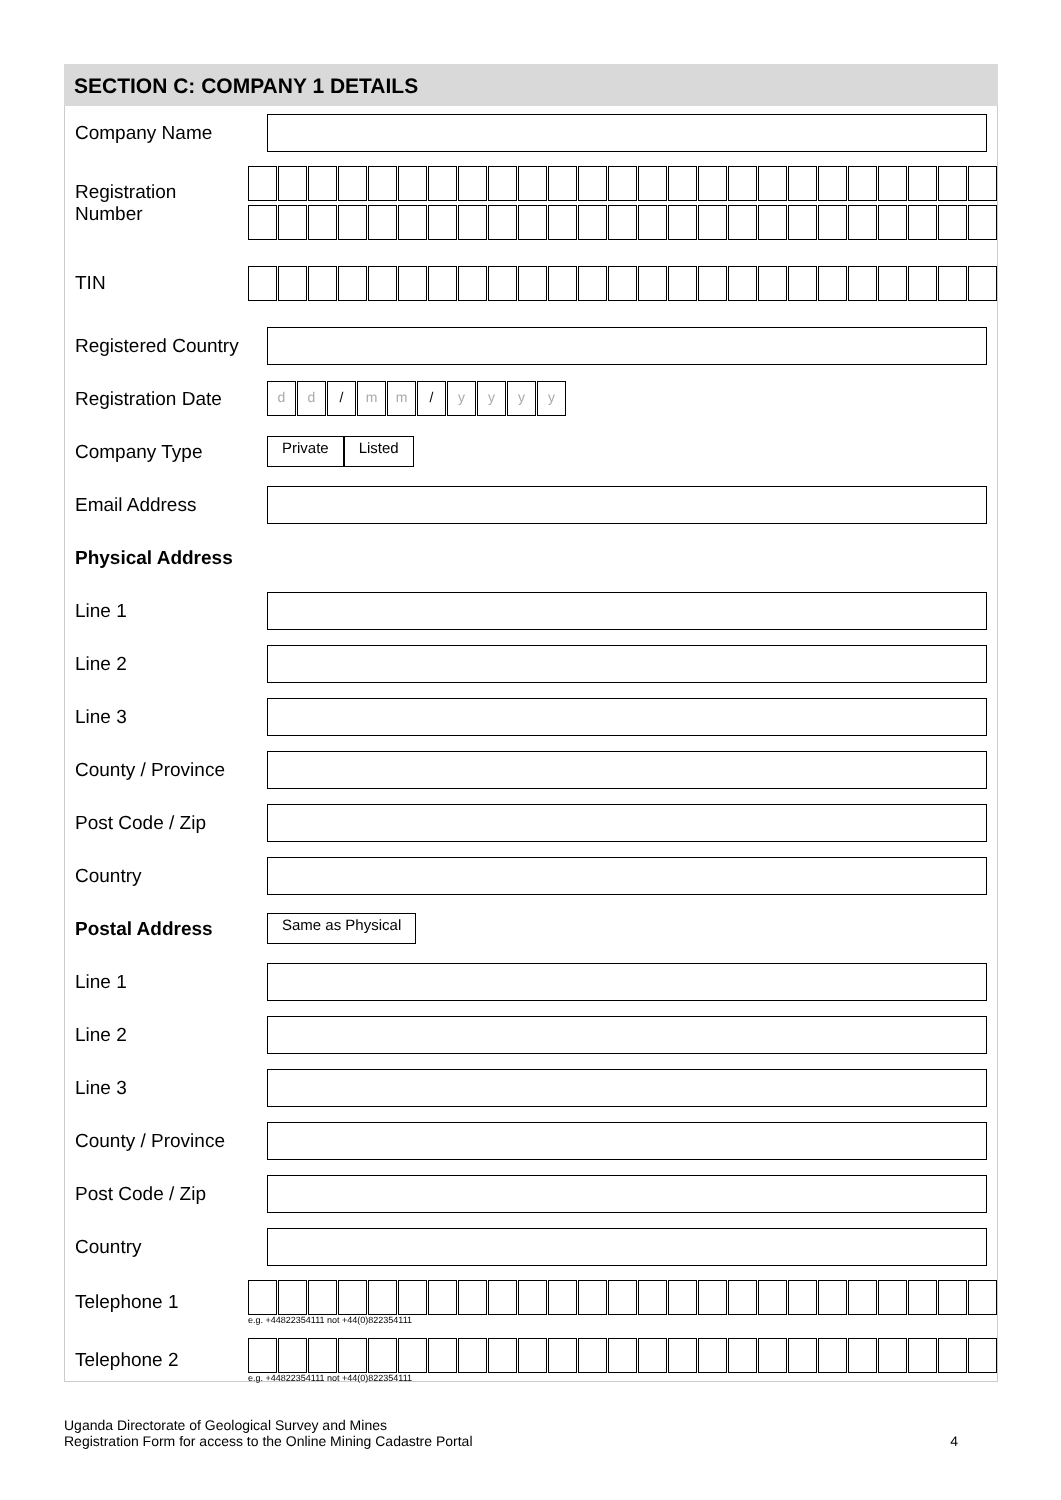SECTION C: COMPANY 1 DETAILS
Company Name
Registration Number
TIN
Registered Country
Registration Date
dd / mm / yyyy
Company Type
Private Listed
Email Address
Physical Address
Line 1
Line 2
Line 3
County / Province
Post Code / Zip
Country
Postal Address
Same as Physical
Line 1
Line 2
Line 3
County / Province
Post Code / Zip
Country
Telephone 1
e.g. +44822354111 not +44(0)822354111
Telephone 2
e.g. +44822354111 not +44(0)822354111
Uganda Directorate of Geological Survey and Mines
Registration Form for access to the Online Mining Cadastre Portal
4